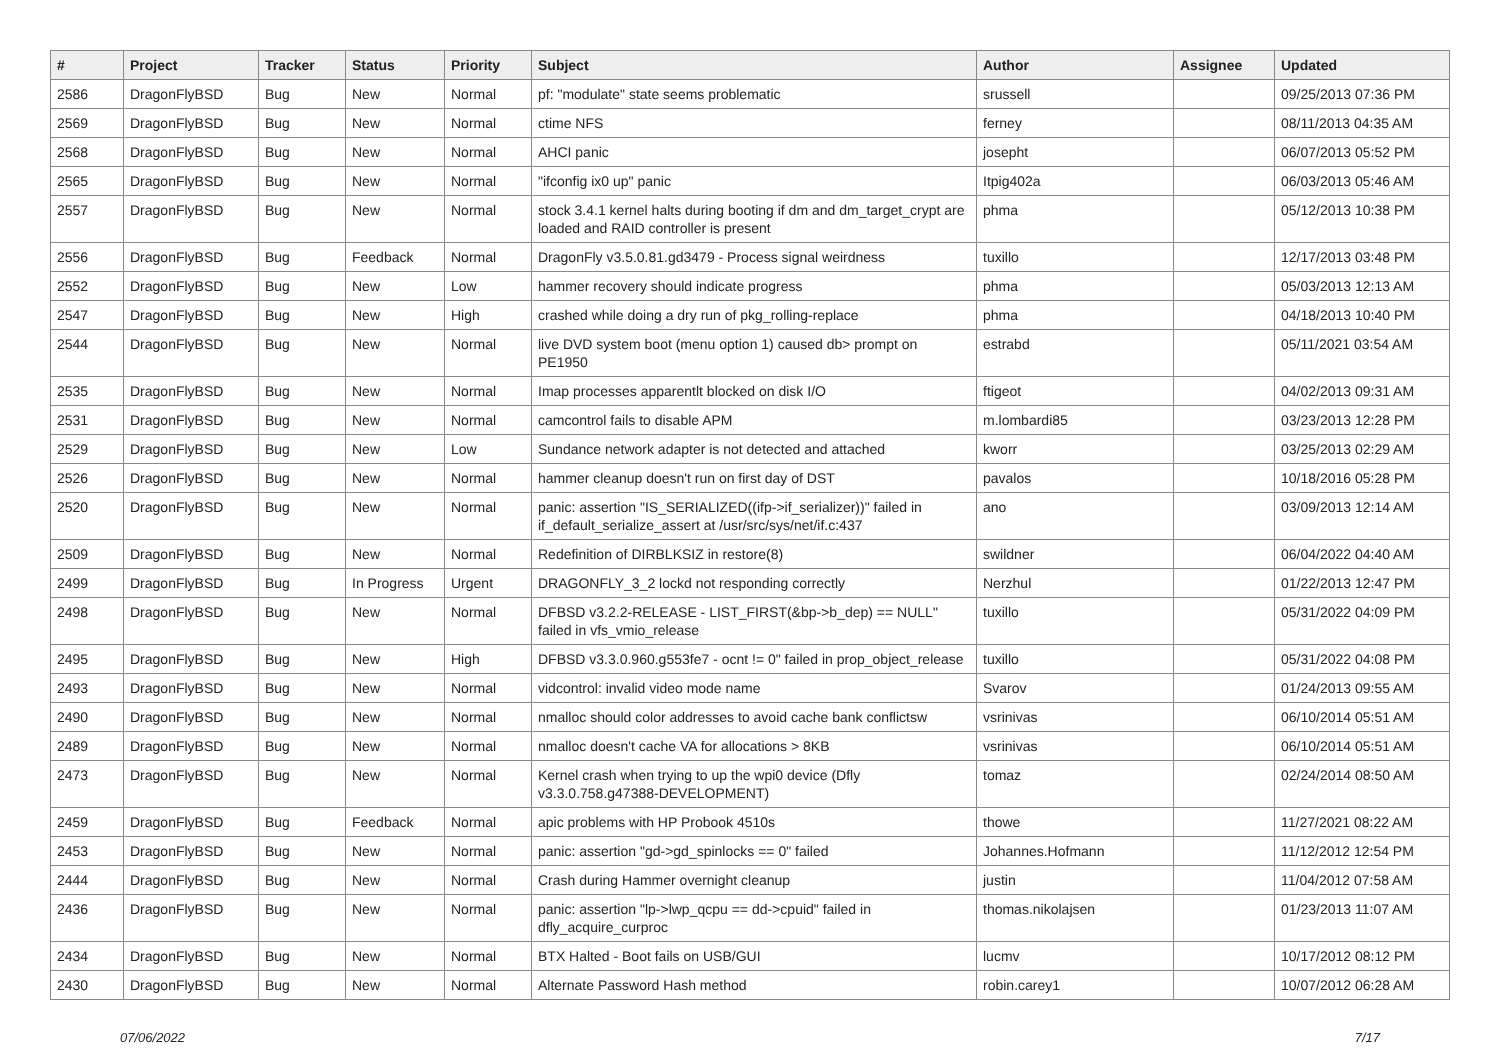| # | Project | Tracker | Status | Priority | Subject | Author | Assignee | Updated |
| --- | --- | --- | --- | --- | --- | --- | --- | --- |
| 2586 | DragonFlyBSD | Bug | New | Normal | pf: "modulate" state seems problematic | srussell | | 09/25/2013 07:36 PM |
| 2569 | DragonFlyBSD | Bug | New | Normal | ctime NFS | ferney | | 08/11/2013 04:35 AM |
| 2568 | DragonFlyBSD | Bug | New | Normal | AHCI panic | josepht | | 06/07/2013 05:52 PM |
| 2565 | DragonFlyBSD | Bug | New | Normal | "ifconfig ix0 up" panic | Itpig402a | | 06/03/2013 05:46 AM |
| 2557 | DragonFlyBSD | Bug | New | Normal | stock 3.4.1 kernel halts during booting if dm and dm_target_crypt are loaded and RAID controller is present | phma | | 05/12/2013 10:38 PM |
| 2556 | DragonFlyBSD | Bug | Feedback | Normal | DragonFly v3.5.0.81.gd3479 - Process signal weirdness | tuxillo | | 12/17/2013 03:48 PM |
| 2552 | DragonFlyBSD | Bug | New | Low | hammer recovery should indicate progress | phma | | 05/03/2013 12:13 AM |
| 2547 | DragonFlyBSD | Bug | New | High | crashed while doing a dry run of pkg_rolling-replace | phma | | 04/18/2013 10:40 PM |
| 2544 | DragonFlyBSD | Bug | New | Normal | live DVD system boot (menu option 1) caused db> prompt on PE1950 | estrabd | | 05/11/2021 03:54 AM |
| 2535 | DragonFlyBSD | Bug | New | Normal | Imap processes apparentlt blocked on disk I/O | ftigeot | | 04/02/2013 09:31 AM |
| 2531 | DragonFlyBSD | Bug | New | Normal | camcontrol fails to disable APM | m.lombardi85 | | 03/23/2013 12:28 PM |
| 2529 | DragonFlyBSD | Bug | New | Low | Sundance network adapter is not detected and attached | kworr | | 03/25/2013 02:29 AM |
| 2526 | DragonFlyBSD | Bug | New | Normal | hammer cleanup doesn't run on first day of DST | pavalos | | 10/18/2016 05:28 PM |
| 2520 | DragonFlyBSD | Bug | New | Normal | panic: assertion "IS_SERIALIZED((ifp->if_serializer))" failed in if_default_serialize_assert at /usr/src/sys/net/if.c:437 | ano | | 03/09/2013 12:14 AM |
| 2509 | DragonFlyBSD | Bug | New | Normal | Redefinition of DIRBLKSIZ in restore(8) | swildner | | 06/04/2022 04:40 AM |
| 2499 | DragonFlyBSD | Bug | In Progress | Urgent | DRAGONFLY_3_2 lockd not responding correctly | Nerzhul | | 01/22/2013 12:47 PM |
| 2498 | DragonFlyBSD | Bug | New | Normal | DFBSD v3.2.2-RELEASE - LIST_FIRST(&bp->b_dep) == NULL" failed in vfs_vmio_release | tuxillo | | 05/31/2022 04:09 PM |
| 2495 | DragonFlyBSD | Bug | New | High | DFBSD v3.3.0.960.g553fe7 - ocnt != 0" failed in prop_object_release | tuxillo | | 05/31/2022 04:08 PM |
| 2493 | DragonFlyBSD | Bug | New | Normal | vidcontrol: invalid video mode name | Svarov | | 01/24/2013 09:55 AM |
| 2490 | DragonFlyBSD | Bug | New | Normal | nmalloc should color addresses to avoid cache bank conflictsw | vsrinivas | | 06/10/2014 05:51 AM |
| 2489 | DragonFlyBSD | Bug | New | Normal | nmalloc doesn't cache VA for allocations > 8KB | vsrinivas | | 06/10/2014 05:51 AM |
| 2473 | DragonFlyBSD | Bug | New | Normal | Kernel crash when trying to up the wpi0 device (Dfly v3.3.0.758.g47388-DEVELOPMENT) | tomaz | | 02/24/2014 08:50 AM |
| 2459 | DragonFlyBSD | Bug | Feedback | Normal | apic problems with HP Probook 4510s | thowe | | 11/27/2021 08:22 AM |
| 2453 | DragonFlyBSD | Bug | New | Normal | panic: assertion "gd->gd_spinlocks == 0" failed | Johannes.Hofmann | | 11/12/2012 12:54 PM |
| 2444 | DragonFlyBSD | Bug | New | Normal | Crash during Hammer overnight cleanup | justin | | 11/04/2012 07:58 AM |
| 2436 | DragonFlyBSD | Bug | New | Normal | panic: assertion "lp->lwp_qcpu == dd->cpuid" failed in dfly_acquire_curproc | thomas.nikolajsen | | 01/23/2013 11:07 AM |
| 2434 | DragonFlyBSD | Bug | New | Normal | BTX Halted - Boot fails on USB/GUI | lucmv | | 10/17/2012 08:12 PM |
| 2430 | DragonFlyBSD | Bug | New | Normal | Alternate Password Hash method | robin.carey1 | | 10/07/2012 06:28 AM |
07/06/2022 7/17